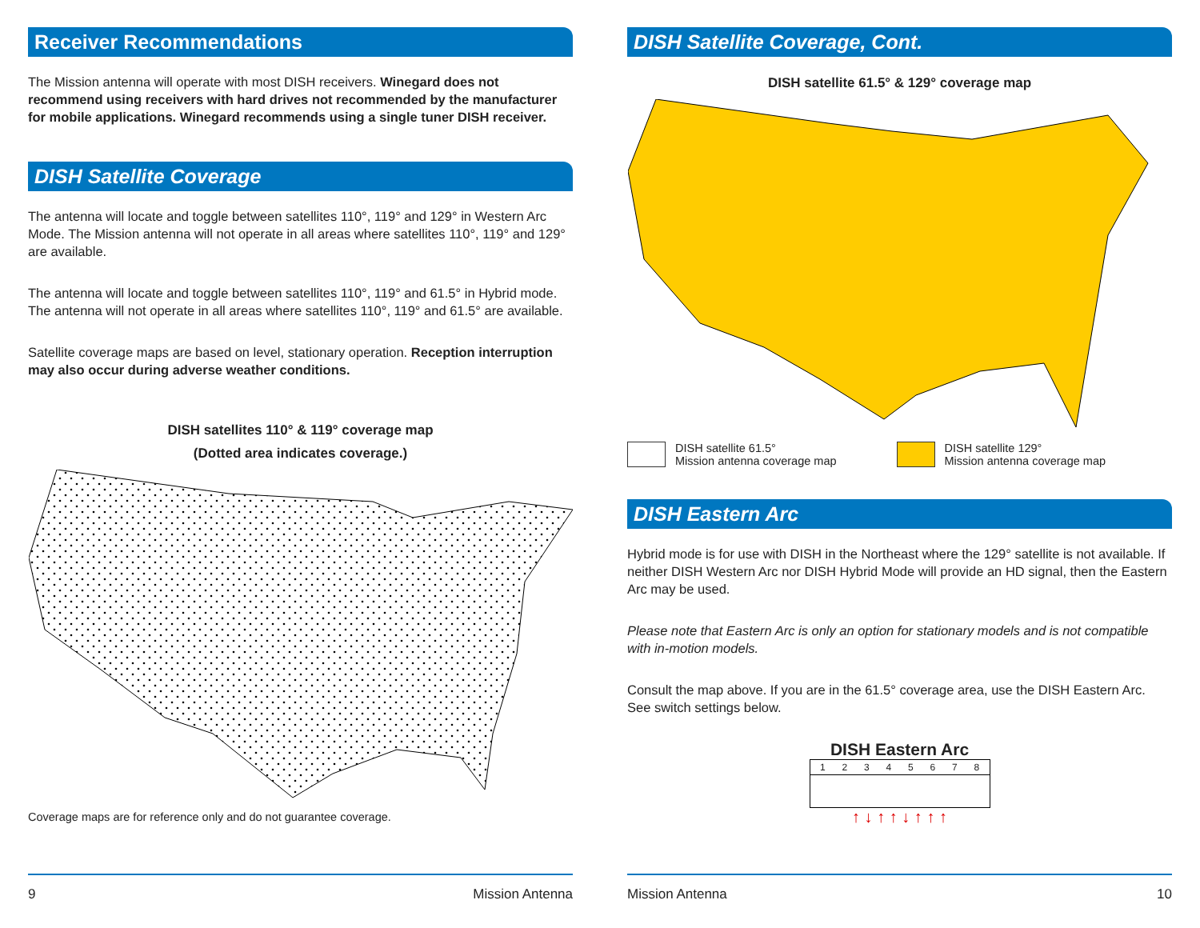Receiver Recommendations
The Mission antenna will operate with most DISH receivers. Winegard does not recommend using receivers with hard drives not recommended by the manufacturer for mobile applications. Winegard recommends using a single tuner DISH receiver.
DISH Satellite Coverage
The antenna will locate and toggle between satellites 110°, 119° and 129° in Western Arc Mode. The Mission antenna will not operate in all areas where satellites 110°, 119° and 129° are available.
The antenna will locate and toggle between satellites 110°, 119° and 61.5° in Hybrid mode. The antenna will not operate in all areas where satellites 110°, 119° and 61.5° are available.
Satellite coverage maps are based on level, stationary operation. Reception interruption may also occur during adverse weather conditions.
DISH satellites 110° & 119° coverage map
(Dotted area indicates coverage.)
Coverage maps are for reference only and do not guarantee coverage.
9 Mission Antenna
DISH Satellite Coverage, Cont.
DISH satellite 61.5° & 129° coverage map
DISH satellite 61.5°
Mission antenna coverage map
DISH satellite 129°
Mission antenna coverage map
DISH Eastern Arc
Hybrid mode is for use with DISH in the Northeast where the 129° satellite is not available. If neither DISH Western Arc nor DISH Hybrid Mode will provide an HD signal, then the Eastern Arc may be used.
Please note that Eastern Arc is only an option for stationary models and is not compatible with in-motion models.
Consult the map above. If you are in the 61.5° coverage area, use the DISH Eastern Arc. See switch settings below.
DISH Eastern Arc
1 2 3 4 5 6 7 8
↑ ↓ ↑ ↑ ↓ ↑ ↑ ↑
Mission Antenna 10